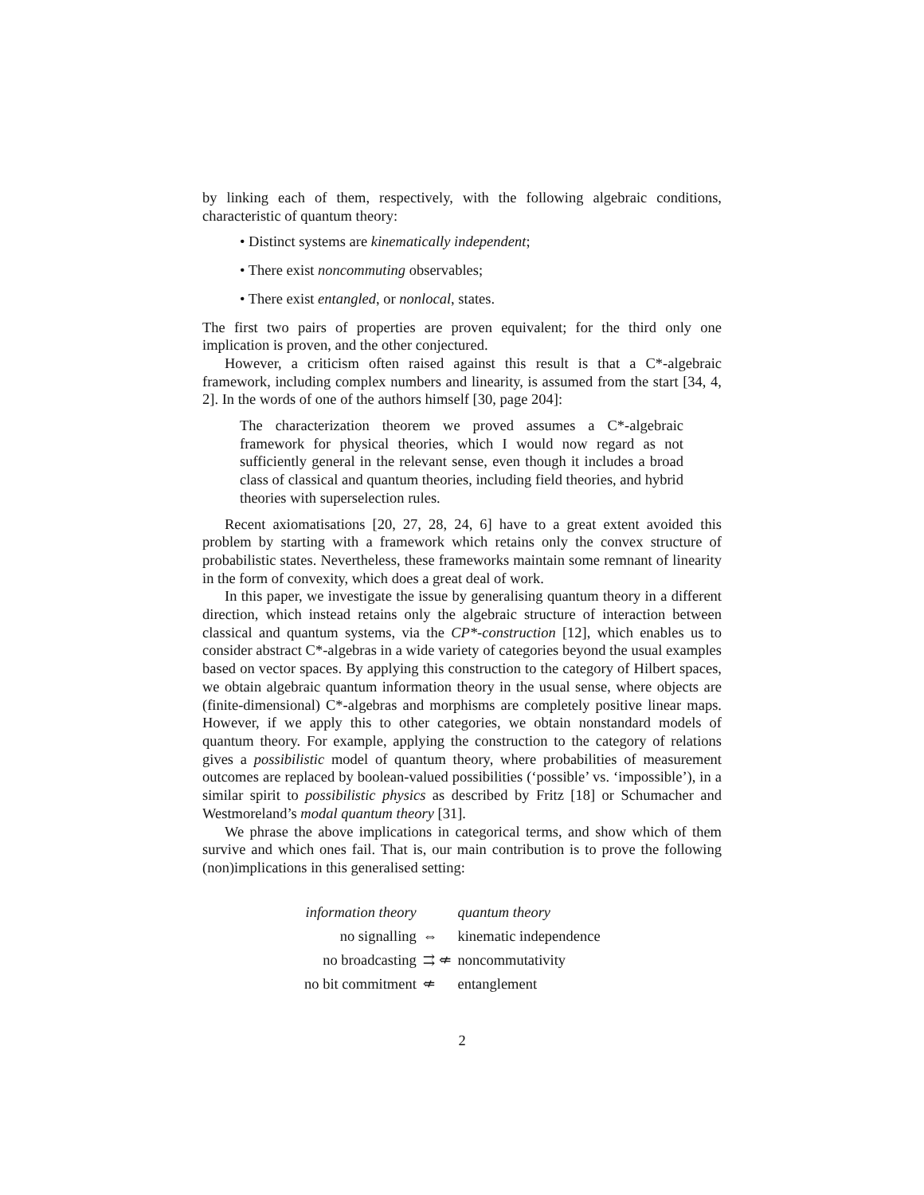by linking each of them, respectively, with the following algebraic conditions, characteristic of quantum theory:
• Distinct systems are kinematically independent;
• There exist noncommuting observables;
• There exist entangled, or nonlocal, states.
The first two pairs of properties are proven equivalent; for the third only one implication is proven, and the other conjectured.
However, a criticism often raised against this result is that a C*-algebraic framework, including complex numbers and linearity, is assumed from the start [34, 4, 2]. In the words of one of the authors himself [30, page 204]:
The characterization theorem we proved assumes a C*-algebraic framework for physical theories, which I would now regard as not sufficiently general in the relevant sense, even though it includes a broad class of classical and quantum theories, including field theories, and hybrid theories with superselection rules.
Recent axiomatisations [20, 27, 28, 24, 6] have to a great extent avoided this problem by starting with a framework which retains only the convex structure of probabilistic states. Nevertheless, these frameworks maintain some remnant of linearity in the form of convexity, which does a great deal of work.
In this paper, we investigate the issue by generalising quantum theory in a different direction, which instead retains only the algebraic structure of interaction between classical and quantum systems, via the CP*-construction [12], which enables us to consider abstract C*-algebras in a wide variety of categories beyond the usual examples based on vector spaces. By applying this construction to the category of Hilbert spaces, we obtain algebraic quantum information theory in the usual sense, where objects are (finite-dimensional) C*-algebras and morphisms are completely positive linear maps. However, if we apply this to other categories, we obtain nonstandard models of quantum theory. For example, applying the construction to the category of relations gives a possibilistic model of quantum theory, where probabilities of measurement outcomes are replaced by boolean-valued possibilities (‘possible’ vs. ‘impossible’), in a similar spirit to possibilistic physics as described by Fritz [18] or Schumacher and Westmoreland’s modal quantum theory [31].
We phrase the above implications in categorical terms, and show which of them survive and which ones fail. That is, our main contribution is to prove the following (non)implications in this generalised setting:
| information theory | | quantum theory |
| no signalling | ⇔ | kinematic independence |
| no broadcasting | ⇉ ⇍ | noncommutativity |
| no bit commitment | ⇍ | entanglement |
2